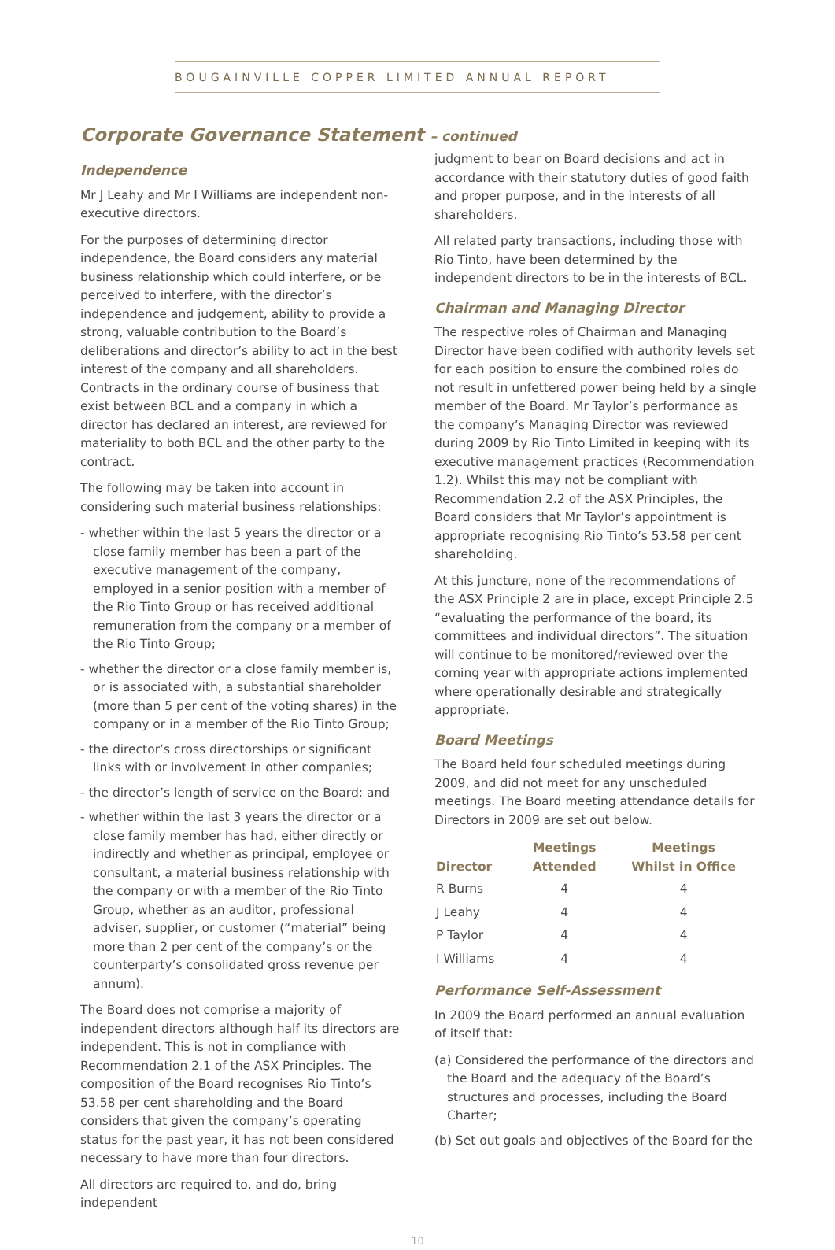BOUGAINVILLE COPPER LIMITED ANNUAL REPORT
Corporate Governance Statement – continued
Independence
Mr J Leahy and Mr I Williams are independent non-executive directors.
For the purposes of determining director independence, the Board considers any material business relationship which could interfere, or be perceived to interfere, with the director’s independence and judgement, ability to provide a strong, valuable contribution to the Board’s deliberations and director’s ability to act in the best interest of the company and all shareholders. Contracts in the ordinary course of business that exist between BCL and a company in which a director has declared an interest, are reviewed for materiality to both BCL and the other party to the contract.
The following may be taken into account in considering such material business relationships:
- whether within the last 5 years the director or a close family member has been a part of the executive management of the company, employed in a senior position with a member of the Rio Tinto Group or has received additional remuneration from the company or a member of the Rio Tinto Group;
- whether the director or a close family member is, or is associated with, a substantial shareholder (more than 5 per cent of the voting shares) in the company or in a member of the Rio Tinto Group;
- the director’s cross directorships or significant links with or involvement in other companies;
- the director’s length of service on the Board; and
- whether within the last 3 years the director or a close family member has had, either directly or indirectly and whether as principal, employee or consultant, a material business relationship with the company or with a member of the Rio Tinto Group, whether as an auditor, professional adviser, supplier, or customer (“material” being more than 2 per cent of the company’s or the counterparty’s consolidated gross revenue per annum).
The Board does not comprise a majority of independent directors although half its directors are independent. This is not in compliance with Recommendation 2.1 of the ASX Principles. The composition of the Board recognises Rio Tinto’s 53.58 per cent shareholding and the Board considers that given the company’s operating status for the past year, it has not been considered necessary to have more than four directors.
All directors are required to, and do, bring independent
judgment to bear on Board decisions and act in accordance with their statutory duties of good faith and proper purpose, and in the interests of all shareholders.
All related party transactions, including those with Rio Tinto, have been determined by the independent directors to be in the interests of BCL.
Chairman and Managing Director
The respective roles of Chairman and Managing Director have been codified with authority levels set for each position to ensure the combined roles do not result in unfettered power being held by a single member of the Board. Mr Taylor’s performance as the company’s Managing Director was reviewed during 2009 by Rio Tinto Limited in keeping with its executive management practices (Recommendation 1.2). Whilst this may not be compliant with Recommendation 2.2 of the ASX Principles, the Board considers that Mr Taylor’s appointment is appropriate recognising Rio Tinto’s 53.58 per cent shareholding.
At this juncture, none of the recommendations of the ASX Principle 2 are in place, except Principle 2.5 “evaluating the performance of the board, its committees and individual directors”. The situation will continue to be monitored/reviewed over the coming year with appropriate actions implemented where operationally desirable and strategically appropriate.
Board Meetings
The Board held four scheduled meetings during 2009, and did not meet for any unscheduled meetings. The Board meeting attendance details for Directors in 2009 are set out below.
| Director | Meetings Attended | Meetings Whilst in Office |
| --- | --- | --- |
| R Burns | 4 | 4 |
| J Leahy | 4 | 4 |
| P Taylor | 4 | 4 |
| I Williams | 4 | 4 |
Performance Self-Assessment
In 2009 the Board performed an annual evaluation of itself that:
(a) Considered the performance of the directors and the Board and the adequacy of the Board’s structures and processes, including the Board Charter;
(b) Set out goals and objectives of the Board for the
10